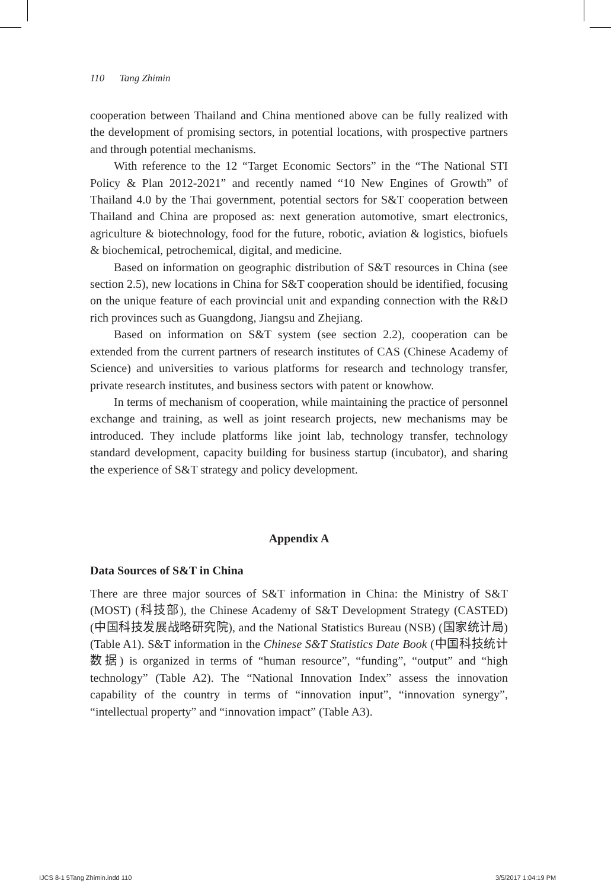110 Tang Zhimin
cooperation between Thailand and China mentioned above can be fully realized with the development of promising sectors, in potential locations, with prospective partners and through potential mechanisms.
With reference to the 12 “Target Economic Sectors” in the “The National STI Policy & Plan 2012-2021” and recently named “10 New Engines of Growth” of Thailand 4.0 by the Thai government, potential sectors for S&T cooperation between Thailand and China are proposed as: next generation automotive, smart electronics, agriculture & biotechnology, food for the future, robotic, aviation & logistics, biofuels & biochemical, petrochemical, digital, and medicine.
Based on information on geographic distribution of S&T resources in China (see section 2.5), new locations in China for S&T cooperation should be identified, focusing on the unique feature of each provincial unit and expanding connection with the R&D rich provinces such as Guangdong, Jiangsu and Zhejiang.
Based on information on S&T system (see section 2.2), cooperation can be extended from the current partners of research institutes of CAS (Chinese Academy of Science) and universities to various platforms for research and technology transfer, private research institutes, and business sectors with patent or knowhow.
In terms of mechanism of cooperation, while maintaining the practice of personnel exchange and training, as well as joint research projects, new mechanisms may be introduced. They include platforms like joint lab, technology transfer, technology standard development, capacity building for business startup (incubator), and sharing the experience of S&T strategy and policy development.
Appendix A
Data Sources of S&T in China
There are three major sources of S&T information in China: the Ministry of S&T (MOST) (科技部), the Chinese Academy of S&T Development Strategy (CASTED) (中国科技发展战略研究院), and the National Statistics Bureau (NSB) (国家统计局) (Table A1). S&T information in the Chinese S&T Statistics Date Book (中国科技统计数据) is organized in terms of “human resource”, “funding”, “output” and “high technology” (Table A2). The “National Innovation Index” assess the innovation capability of the country in terms of “innovation input”, “innovation synergy”, “intellectual property” and “innovation impact” (Table A3).
IJCS 8-1 5Tang Zhimin.indd 110 3/5/2017 1:04:19 PM